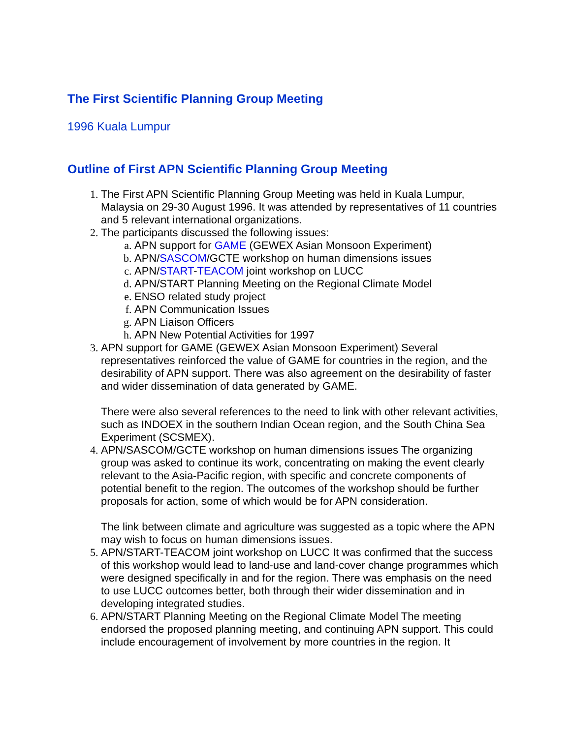The First Scientific Planning Group Meeting
1996 Kuala Lumpur
Outline of First APN Scientific Planning Group Meeting
The First APN Scientific Planning Group Meeting was held in Kuala Lumpur, Malaysia on 29-30 August 1996. It was attended by representatives of 11 countries and 5 relevant international organizations.
The participants discussed the following issues:
APN support for GAME (GEWEX Asian Monsoon Experiment)
APN/SASCOM/GCTE workshop on human dimensions issues
APN/START-TEACOM joint workshop on LUCC
APN/START Planning Meeting on the Regional Climate Model
ENSO related study project
APN Communication Issues
APN Liaison Officers
APN New Potential Activities for 1997
APN support for GAME (GEWEX Asian Monsoon Experiment) Several representatives reinforced the value of GAME for countries in the region, and the desirability of APN support. There was also agreement on the desirability of faster and wider dissemination of data generated by GAME.
There were also several references to the need to link with other relevant activities, such as INDOEX in the southern Indian Ocean region, and the South China Sea Experiment (SCSMEX).
APN/SASCOM/GCTE workshop on human dimensions issues The organizing group was asked to continue its work, concentrating on making the event clearly relevant to the Asia-Pacific region, with specific and concrete components of potential benefit to the region. The outcomes of the workshop should be further proposals for action, some of which would be for APN consideration.
The link between climate and agriculture was suggested as a topic where the APN may wish to focus on human dimensions issues.
APN/START-TEACOM joint workshop on LUCC It was confirmed that the success of this workshop would lead to land-use and land-cover change programmes which were designed specifically in and for the region. There was emphasis on the need to use LUCC outcomes better, both through their wider dissemination and in developing integrated studies.
APN/START Planning Meeting on the Regional Climate Model The meeting endorsed the proposed planning meeting, and continuing APN support. This could include encouragement of involvement by more countries in the region. It